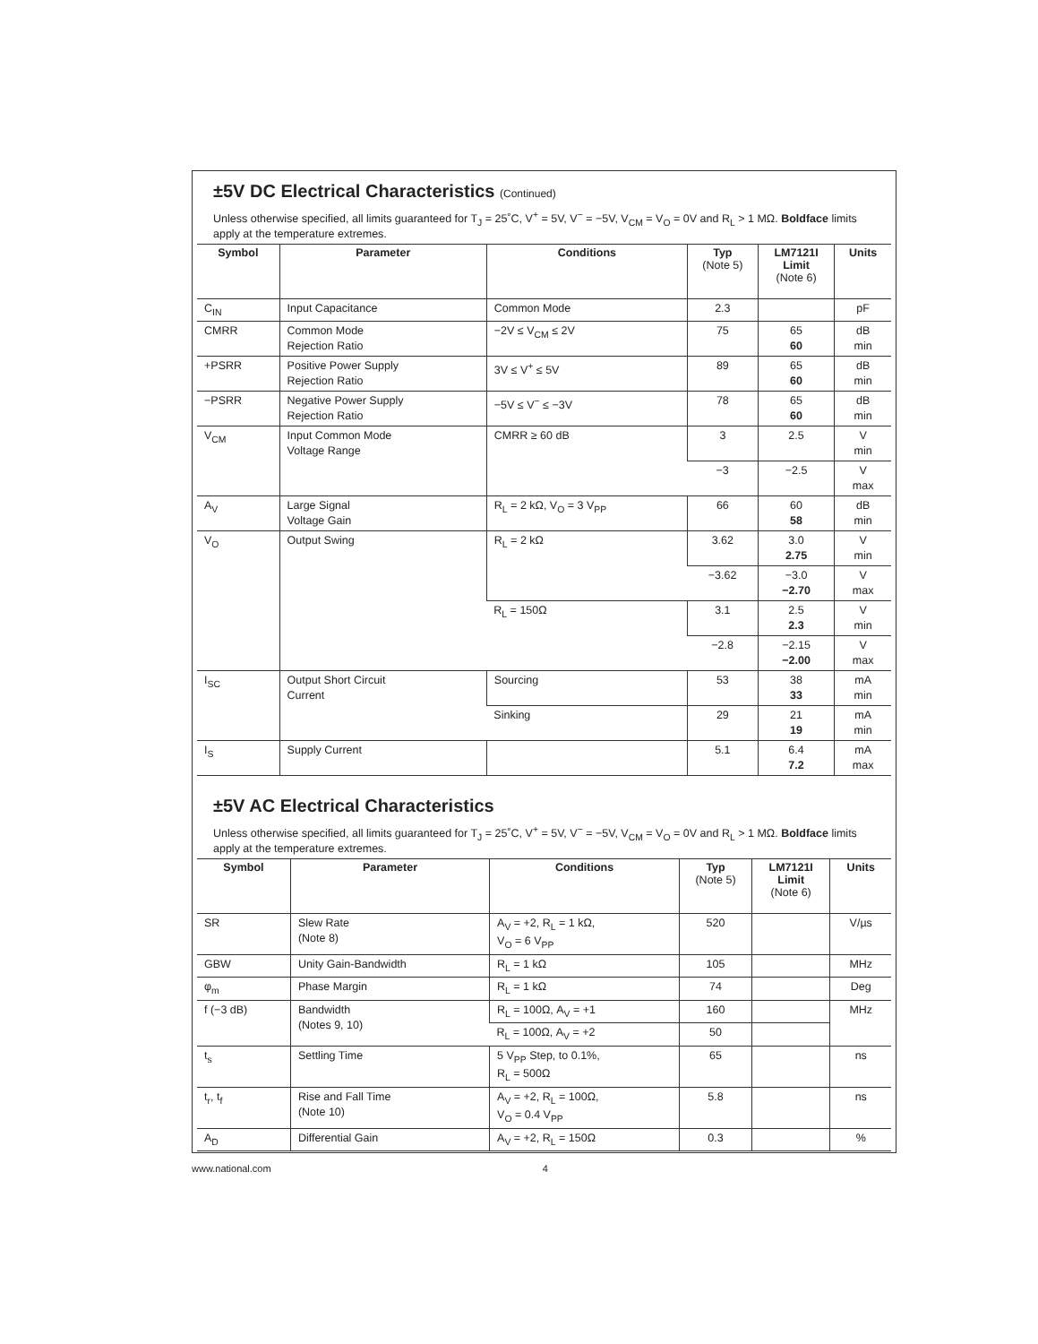±5V DC Electrical Characteristics (Continued)
Unless otherwise specified, all limits guaranteed for T<sub>J</sub> = 25˚C, V<sup>+</sup> = 5V, V<sup>−</sup> = −5V, V<sub>CM</sub> = V<sub>O</sub> = 0V and R<sub>L</sub> > 1 MΩ. Boldface limits apply at the temperature extremes.
| Symbol | Parameter | Conditions | Typ (Note 5) | LM7121I Limit (Note 6) | Units |
| --- | --- | --- | --- | --- | --- |
| C<sub>IN</sub> | Input Capacitance | Common Mode | 2.3 | | pF |
| CMRR | Common Mode Rejection Ratio | −2V ≤ V<sub>CM</sub> ≤ 2V | 75 | 65 60 | dB min |
| +PSRR | Positive Power Supply Rejection Ratio | 3V ≤ V<sup>+</sup> ≤ 5V | 89 | 65 60 | dB min |
| −PSRR | Negative Power Supply Rejection Ratio | −5V ≤ V<sup>−</sup> ≤ −3V | 78 | 65 60 | dB min |
| V<sub>CM</sub> | Input Common Mode Voltage Range | CMRR ≥ 60 dB | 3 | 2.5 | V min |
| | | | −3 | −2.5 | V max |
| A<sub>V</sub> | Large Signal Voltage Gain | R<sub>L</sub> = 2 kΩ, V<sub>O</sub> = 3 V<sub>PP</sub> | 66 | 60 58 | dB min |
| V<sub>O</sub> | Output Swing | R<sub>L</sub> = 2 kΩ | 3.62 | 3.0 2.75 | V min |
| | | | −3.62 | −3.0 −2.70 | V max |
| | | R<sub>L</sub> = 150Ω | 3.1 | 2.5 2.3 | V min |
| | | | −2.8 | −2.15 −2.00 | V max |
| I<sub>SC</sub> | Output Short Circuit Current | Sourcing | 53 | 38 33 | mA min |
| | | Sinking | 29 | 21 19 | mA min |
| I<sub>S</sub> | Supply Current | | 5.1 | 6.4 7.2 | mA max |
±5V AC Electrical Characteristics
Unless otherwise specified, all limits guaranteed for T<sub>J</sub> = 25˚C, V<sup>+</sup> = 5V, V<sup>−</sup> = −5V, V<sub>CM</sub> = V<sub>O</sub> = 0V and R<sub>L</sub> > 1 MΩ. Boldface limits apply at the temperature extremes.
| Symbol | Parameter | Conditions | Typ (Note 5) | LM7121I Limit (Note 6) | Units |
| --- | --- | --- | --- | --- | --- |
| SR | Slew Rate (Note 8) | A<sub>V</sub> = +2, R<sub>L</sub> = 1 kΩ, V<sub>O</sub> = 6 V<sub>PP</sub> | 520 | | V/µs |
| GBW | Unity Gain-Bandwidth | R<sub>L</sub> = 1 kΩ | 105 | | MHz |
| φ<sub>m</sub> | Phase Margin | R<sub>L</sub> = 1 kΩ | 74 | | Deg |
| f (−3 dB) | Bandwidth (Notes 9, 10) | R<sub>L</sub> = 100Ω, A<sub>V</sub> = +1 | 160 | | MHz |
| | | R<sub>L</sub> = 100Ω, A<sub>V</sub> = +2 | 50 | | |
| t<sub>s</sub> | Settling Time | 5 V<sub>PP</sub> Step, to 0.1%, R<sub>L</sub> = 500Ω | 65 | | ns |
| t<sub>r</sub>, t<sub>f</sub> | Rise and Fall Time (Note 10) | A<sub>V</sub> = +2, R<sub>L</sub> = 100Ω, V<sub>O</sub> = 0.4 V<sub>PP</sub> | 5.8 | | ns |
| A<sub>D</sub> | Differential Gain | A<sub>V</sub> = +2, R<sub>L</sub> = 150Ω | 0.3 | | % |
www.national.com 4